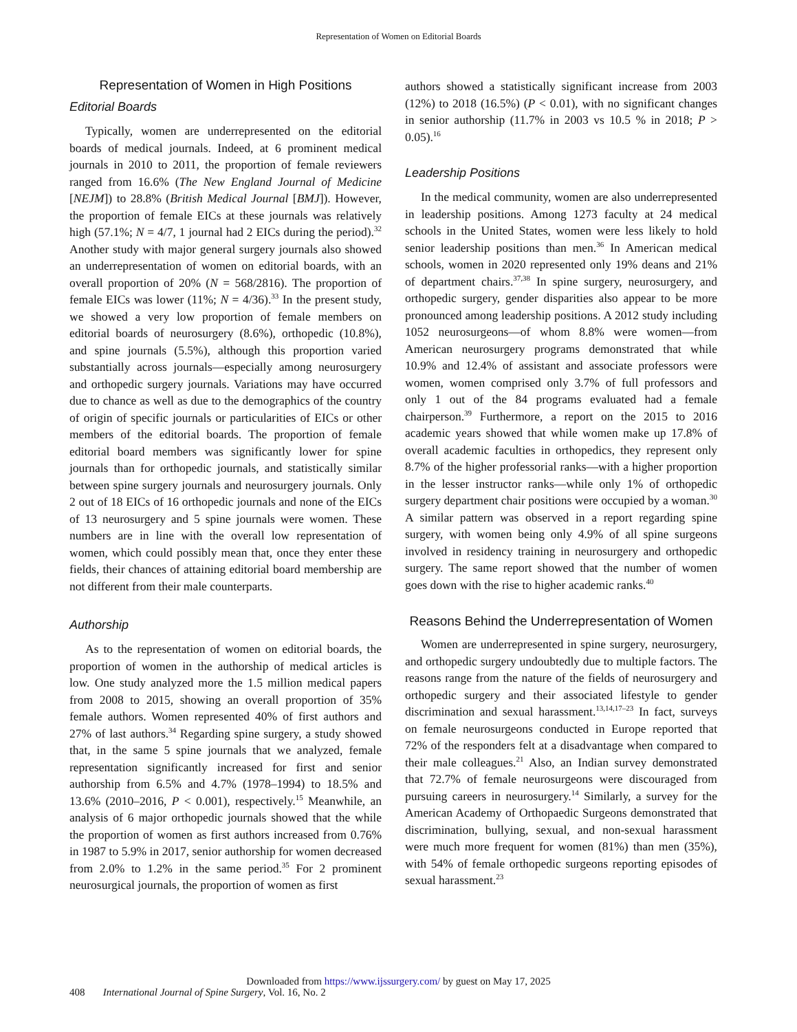Representation of Women on Editorial Boards
Representation of Women in High Positions
Editorial Boards
Typically, women are underrepresented on the editorial boards of medical journals. Indeed, at 6 prominent medical journals in 2010 to 2011, the proportion of female reviewers ranged from 16.6% (The New England Journal of Medicine [NEJM]) to 28.8% (British Medical Journal [BMJ]). However, the proportion of female EICs at these journals was relatively high (57.1%; N = 4/7, 1 journal had 2 EICs during the period).<sup>32</sup> Another study with major general surgery journals also showed an underrepresentation of women on editorial boards, with an overall proportion of 20% (N = 568/2816). The proportion of female EICs was lower (11%; N = 4/36).<sup>33</sup> In the present study, we showed a very low proportion of female members on editorial boards of neurosurgery (8.6%), orthopedic (10.8%), and spine journals (5.5%), although this proportion varied substantially across journals—especially among neurosurgery and orthopedic surgery journals. Variations may have occurred due to chance as well as due to the demographics of the country of origin of specific journals or particularities of EICs or other members of the editorial boards. The proportion of female editorial board members was significantly lower for spine journals than for orthopedic journals, and statistically similar between spine surgery journals and neurosurgery journals. Only 2 out of 18 EICs of 16 orthopedic journals and none of the EICs of 13 neurosurgery and 5 spine journals were women. These numbers are in line with the overall low representation of women, which could possibly mean that, once they enter these fields, their chances of attaining editorial board membership are not different from their male counterparts.
Authorship
As to the representation of women on editorial boards, the proportion of women in the authorship of medical articles is low. One study analyzed more the 1.5 million medical papers from 2008 to 2015, showing an overall proportion of 35% female authors. Women represented 40% of first authors and 27% of last authors.<sup>34</sup> Regarding spine surgery, a study showed that, in the same 5 spine journals that we analyzed, female representation significantly increased for first and senior authorship from 6.5% and 4.7% (1978–1994) to 18.5% and 13.6% (2010–2016, P < 0.001), respectively.<sup>15</sup> Meanwhile, an analysis of 6 major orthopedic journals showed that the while the proportion of women as first authors increased from 0.76% in 1987 to 5.9% in 2017, senior authorship for women decreased from 2.0% to 1.2% in the same period.<sup>35</sup> For 2 prominent neurosurgical journals, the proportion of women as first
authors showed a statistically significant increase from 2003 (12%) to 2018 (16.5%) (P < 0.01), with no significant changes in senior authorship (11.7% in 2003 vs 10.5 % in 2018; P > 0.05).<sup>16</sup>
Leadership Positions
In the medical community, women are also underrepresented in leadership positions. Among 1273 faculty at 24 medical schools in the United States, women were less likely to hold senior leadership positions than men.<sup>36</sup> In American medical schools, women in 2020 represented only 19% deans and 21% of department chairs.<sup>37,38</sup> In spine surgery, neurosurgery, and orthopedic surgery, gender disparities also appear to be more pronounced among leadership positions. A 2012 study including 1052 neurosurgeons—of whom 8.8% were women—from American neurosurgery programs demonstrated that while 10.9% and 12.4% of assistant and associate professors were women, women comprised only 3.7% of full professors and only 1 out of the 84 programs evaluated had a female chairperson.<sup>39</sup> Furthermore, a report on the 2015 to 2016 academic years showed that while women make up 17.8% of overall academic faculties in orthopedics, they represent only 8.7% of the higher professorial ranks—with a higher proportion in the lesser instructor ranks—while only 1% of orthopedic surgery department chair positions were occupied by a woman.<sup>30</sup> A similar pattern was observed in a report regarding spine surgery, with women being only 4.9% of all spine surgeons involved in residency training in neurosurgery and orthopedic surgery. The same report showed that the number of women goes down with the rise to higher academic ranks.<sup>40</sup>
Reasons Behind the Underrepresentation of Women
Women are underrepresented in spine surgery, neurosurgery, and orthopedic surgery undoubtedly due to multiple factors. The reasons range from the nature of the fields of neurosurgery and orthopedic surgery and their associated lifestyle to gender discrimination and sexual harassment.<sup>13,14,17–23</sup> In fact, surveys on female neurosurgeons conducted in Europe reported that 72% of the responders felt at a disadvantage when compared to their male colleagues.<sup>21</sup> Also, an Indian survey demonstrated that 72.7% of female neurosurgeons were discouraged from pursuing careers in neurosurgery.<sup>14</sup> Similarly, a survey for the American Academy of Orthopaedic Surgeons demonstrated that discrimination, bullying, sexual, and non-sexual harassment were much more frequent for women (81%) than men (35%), with 54% of female orthopedic surgeons reporting episodes of sexual harassment.<sup>23</sup>
Downloaded from https://www.ijssurgery.com/ by guest on May 17, 2025
408 International Journal of Spine Surgery, Vol. 16, No. 2